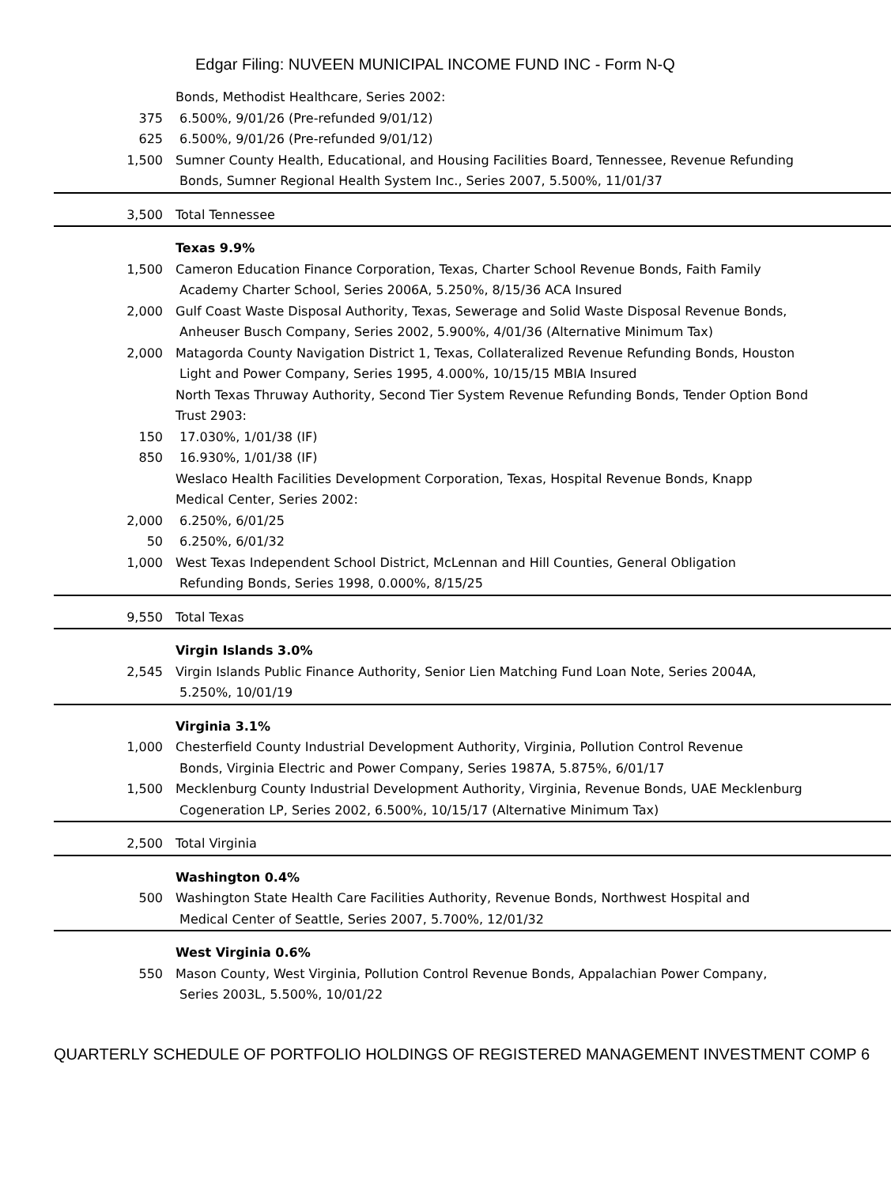Edgar Filing: NUVEEN MUNICIPAL INCOME FUND INC - Form N-Q
| | Bonds, Methodist Healthcare, Series 2002: |
| 375 | 6.500%, 9/01/26 (Pre-refunded 9/01/12) |
| 625 | 6.500%, 9/01/26 (Pre-refunded 9/01/12) |
| 1,500 | Sumner County Health, Educational, and Housing Facilities Board, Tennessee, Revenue Refunding Bonds, Sumner Regional Health System Inc., Series 2007, 5.500%, 11/01/37 |
| 3,500 | Total Tennessee |
| | Texas 9.9% |
| 1,500 | Cameron Education Finance Corporation, Texas, Charter School Revenue Bonds, Faith Family Academy Charter School, Series 2006A, 5.250%, 8/15/36 ACA Insured |
| 2,000 | Gulf Coast Waste Disposal Authority, Texas, Sewerage and Solid Waste Disposal Revenue Bonds, Anheuser Busch Company, Series 2002, 5.900%, 4/01/36 (Alternative Minimum Tax) |
| 2,000 | Matagorda County Navigation District 1, Texas, Collateralized Revenue Refunding Bonds, Houston Light and Power Company, Series 1995, 4.000%, 10/15/15 MBIA Insured |
| | North Texas Thruway Authority, Second Tier System Revenue Refunding Bonds, Tender Option Bond Trust 2903: |
| 150 | 17.030%, 1/01/38 (IF) |
| 850 | 16.930%, 1/01/38 (IF) |
| | Weslaco Health Facilities Development Corporation, Texas, Hospital Revenue Bonds, Knapp Medical Center, Series 2002: |
| 2,000 | 6.250%, 6/01/25 |
| 50 | 6.250%, 6/01/32 |
| 1,000 | West Texas Independent School District, McLennan and Hill Counties, General Obligation Refunding Bonds, Series 1998, 0.000%, 8/15/25 |
| 9,550 | Total Texas |
| | Virgin Islands 3.0% |
| 2,545 | Virgin Islands Public Finance Authority, Senior Lien Matching Fund Loan Note, Series 2004A, 5.250%, 10/01/19 |
| | Virginia 3.1% |
| 1,000 | Chesterfield County Industrial Development Authority, Virginia, Pollution Control Revenue Bonds, Virginia Electric and Power Company, Series 1987A, 5.875%, 6/01/17 |
| 1,500 | Mecklenburg County Industrial Development Authority, Virginia, Revenue Bonds, UAE Mecklenburg Cogeneration LP, Series 2002, 6.500%, 10/15/17 (Alternative Minimum Tax) |
| 2,500 | Total Virginia |
| | Washington 0.4% |
| 500 | Washington State Health Care Facilities Authority, Revenue Bonds, Northwest Hospital and Medical Center of Seattle, Series 2007, 5.700%, 12/01/32 |
| | West Virginia 0.6% |
| 550 | Mason County, West Virginia, Pollution Control Revenue Bonds, Appalachian Power Company, Series 2003L, 5.500%, 10/01/22 |
QUARTERLY SCHEDULE OF PORTFOLIO HOLDINGS OF REGISTERED MANAGEMENT INVESTMENT COMP 6